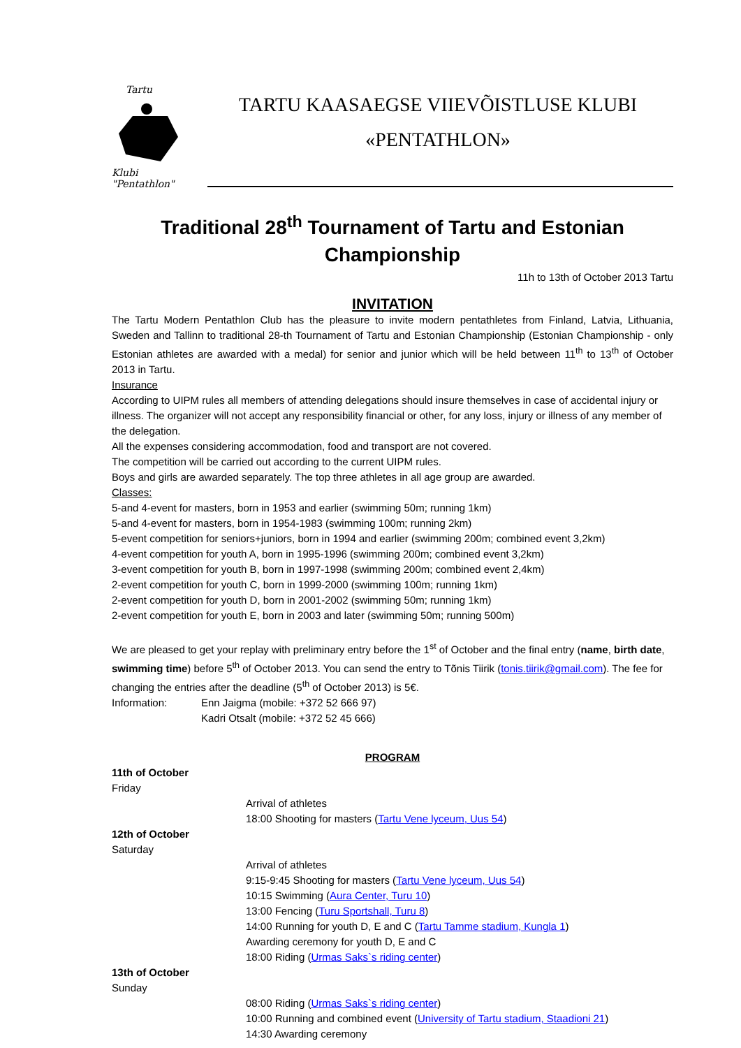Tartu
Klubi "Pentathlon"
TARTU KAASAEGSE VIIEVÕISTLUSE KLUBI
«PENTATHLON»
Traditional 28<sup>th</sup> Tournament of Tartu and Estonian Championship
11h to 13th of October 2013 Tartu
INVITATION
The Tartu Modern Pentathlon Club has the pleasure to invite modern pentathletes from Finland, Latvia, Lithuania, Sweden and Tallinn to traditional 28-th Tournament of Tartu and Estonian Championship (Estonian Championship - only Estonian athletes are awarded with a medal) for senior and junior which will be held between 11<sup>th</sup> to 13<sup>th</sup> of October 2013 in Tartu.
Insurance
According to UIPM rules all members of attending delegations should insure themselves in case of accidental injury or illness. The organizer will not accept any responsibility financial or other, for any loss, injury or illness of any member of the delegation.
All the expenses considering accommodation, food and transport are not covered.
The competition will be carried out according to the current UIPM rules.
Boys and girls are awarded separately. The top three athletes in all age group are awarded.
Classes:
5-and 4-event for masters, born in 1953 and earlier (swimming 50m; running 1km)
5-and 4-event for masters, born in 1954-1983 (swimming 100m; running 2km)
5-event competition for seniors+juniors, born in 1994 and earlier (swimming 200m; combined event 3,2km)
4-event competition for youth A, born in 1995-1996 (swimming 200m; combined event 3,2km)
3-event competition for youth B, born in 1997-1998 (swimming 200m; combined event 2,4km)
2-event competition for youth C, born in 1999-2000 (swimming 100m; running 1km)
2-event competition for youth D, born in 2001-2002 (swimming 50m; running 1km)
2-event competition for youth E, born in 2003 and later (swimming 50m; running 500m)
We are pleased to get your replay with preliminary entry before the 1<sup>st</sup> of October and the final entry (name, birth date, swimming time) before 5<sup>th</sup> of October 2013. You can send the entry to Tõnis Tiirik (tonis.tiirik@gmail.com). The fee for changing the entries after the deadline (5<sup>th</sup> of October 2013) is 5€.
Information: Enn Jaigma (mobile: +372 52 666 97)
Kadri Otsalt (mobile: +372 52 45 666)
PROGRAM
11th of October
Friday
Arrival of athletes
18:00 Shooting for masters (Tartu Vene lyceum, Uus 54)
12th of October
Saturday
Arrival of athletes
9:15-9:45 Shooting for masters (Tartu Vene lyceum, Uus 54)
10:15 Swimming (Aura Center, Turu 10)
13:00 Fencing (Turu Sportshall, Turu 8)
14:00 Running for youth D, E and C (Tartu Tamme stadium, Kungla 1)
Awarding ceremony for youth D, E and C
18:00 Riding (Urmas Saks`s riding center)
13th of October
Sunday
08:00 Riding (Urmas Saks`s riding center)
10:00 Running and combined event (University of Tartu stadium, Staadioni 21)
14:30 Awarding ceremony